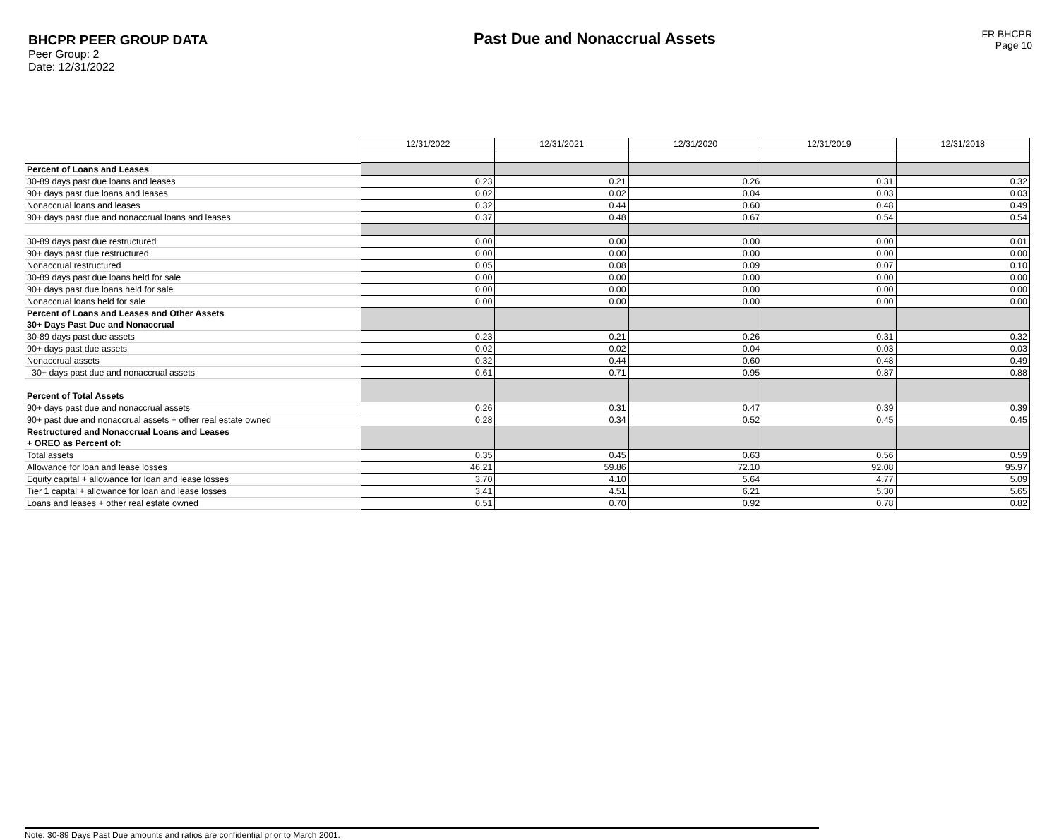BHCPR PEER GROUP DATA
Peer Group: 2
Date: 12/31/2022
Past Due and Nonaccrual Assets
FR BHCPR
Page 10
| | 12/31/2022 | 12/31/2021 | 12/31/2020 | 12/31/2019 | 12/31/2018 |
| Percent of Loans and Leases | | | | | |
| 30-89 days past due loans and leases | 0.23 | 0.21 | 0.26 | 0.31 | 0.32 |
| 90+ days past due loans and leases | 0.02 | 0.02 | 0.04 | 0.03 | 0.03 |
| Nonaccrual loans and leases | 0.32 | 0.44 | 0.60 | 0.48 | 0.49 |
| 90+ days past due and nonaccrual loans and leases | 0.37 | 0.48 | 0.67 | 0.54 | 0.54 |
| 30-89 days past due restructured | 0.00 | 0.00 | 0.00 | 0.00 | 0.01 |
| 90+ days past due restructured | 0.00 | 0.00 | 0.00 | 0.00 | 0.00 |
| Nonaccrual restructured | 0.05 | 0.08 | 0.09 | 0.07 | 0.10 |
| 30-89 days past due loans held for sale | 0.00 | 0.00 | 0.00 | 0.00 | 0.00 |
| 90+ days past due loans held for sale | 0.00 | 0.00 | 0.00 | 0.00 | 0.00 |
| Nonaccrual loans held for sale | 0.00 | 0.00 | 0.00 | 0.00 | 0.00 |
| Percent of Loans and Leases and Other Assets 30+ Days Past Due and Nonaccrual | | | | | |
| 30-89 days past due assets | 0.23 | 0.21 | 0.26 | 0.31 | 0.32 |
| 90+ days past due assets | 0.02 | 0.02 | 0.04 | 0.03 | 0.03 |
| Nonaccrual assets | 0.32 | 0.44 | 0.60 | 0.48 | 0.49 |
| 30+ days past due and nonaccrual assets | 0.61 | 0.71 | 0.95 | 0.87 | 0.88 |
| Percent of Total Assets | | | | | |
| 90+ days past due and nonaccrual assets | 0.26 | 0.31 | 0.47 | 0.39 | 0.39 |
| 90+ past due and nonaccrual assets + other real estate owned | 0.28 | 0.34 | 0.52 | 0.45 | 0.45 |
| Restructured and Nonaccrual Loans and Leases + OREO as Percent of: | | | | | |
| Total assets | 0.35 | 0.45 | 0.63 | 0.56 | 0.59 |
| Allowance for loan and lease losses | 46.21 | 59.86 | 72.10 | 92.08 | 95.97 |
| Equity capital + allowance for loan and lease losses | 3.70 | 4.10 | 5.64 | 4.77 | 5.09 |
| Tier 1 capital + allowance for loan and lease losses | 3.41 | 4.51 | 6.21 | 5.30 | 5.65 |
| Loans and leases + other real estate owned | 0.51 | 0.70 | 0.92 | 0.78 | 0.82 |
Note: 30-89 Days Past Due amounts and ratios are confidential prior to March 2001.